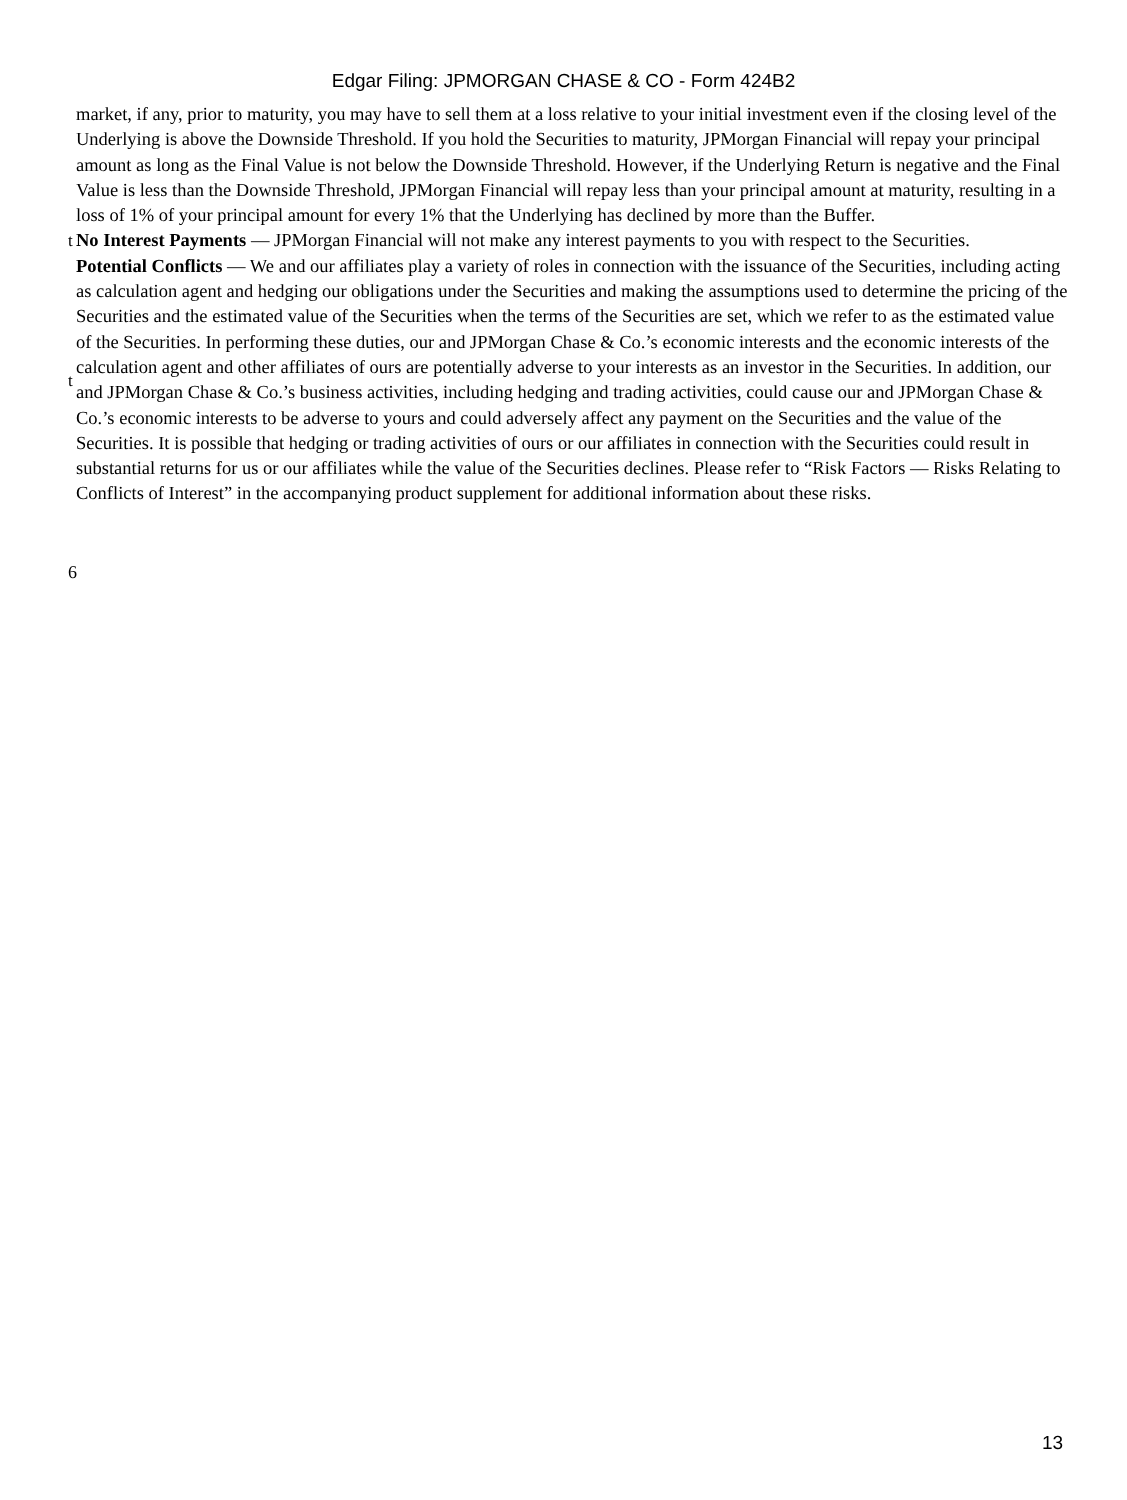Edgar Filing: JPMORGAN CHASE & CO - Form 424B2
market, if any, prior to maturity, you may have to sell them at a loss relative to your initial investment even if the closing level of the Underlying is above the Downside Threshold. If you hold the Securities to maturity, JPMorgan Financial will repay your principal amount as long as the Final Value is not below the Downside Threshold. However, if the Underlying Return is negative and the Final Value is less than the Downside Threshold, JPMorgan Financial will repay less than your principal amount at maturity, resulting in a loss of 1% of your principal amount for every 1% that the Underlying has declined by more than the Buffer.
t
No Interest Payments — JPMorgan Financial will not make any interest payments to you with respect to the Securities.
t
Potential Conflicts — We and our affiliates play a variety of roles in connection with the issuance of the Securities, including acting as calculation agent and hedging our obligations under the Securities and making the assumptions used to determine the pricing of the Securities and the estimated value of the Securities when the terms of the Securities are set, which we refer to as the estimated value of the Securities. In performing these duties, our and JPMorgan Chase & Co.’s economic interests and the economic interests of the calculation agent and other affiliates of ours are potentially adverse to your interests as an investor in the Securities. In addition, our and JPMorgan Chase & Co.’s business activities, including hedging and trading activities, could cause our and JPMorgan Chase & Co.’s economic interests to be adverse to yours and could adversely affect any payment on the Securities and the value of the Securities. It is possible that hedging or trading activities of ours or our affiliates in connection with the Securities could result in substantial returns for us or our affiliates while the value of the Securities declines. Please refer to “Risk Factors — Risks Relating to Conflicts of Interest” in the accompanying product supplement for additional information about these risks.
6
13